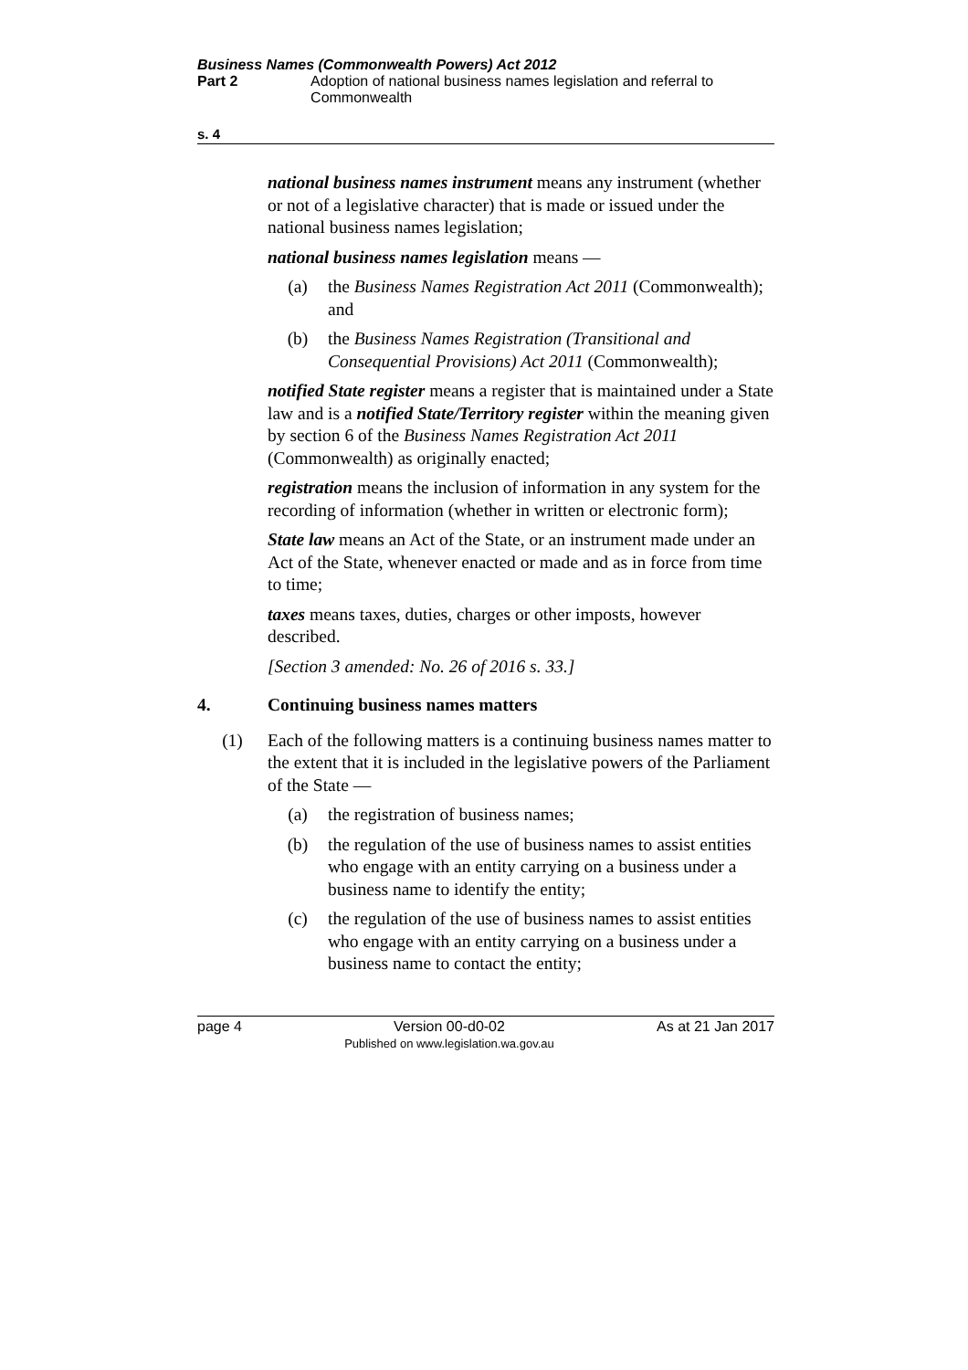Business Names (Commonwealth Powers) Act 2012
Part 2 Adoption of national business names legislation and referral to Commonwealth
s. 4
national business names instrument means any instrument (whether or not of a legislative character) that is made or issued under the national business names legislation;
national business names legislation means —
(a) the Business Names Registration Act 2011 (Commonwealth); and
(b) the Business Names Registration (Transitional and Consequential Provisions) Act 2011 (Commonwealth);
notified State register means a register that is maintained under a State law and is a notified State/Territory register within the meaning given by section 6 of the Business Names Registration Act 2011 (Commonwealth) as originally enacted;
registration means the inclusion of information in any system for the recording of information (whether in written or electronic form);
State law means an Act of the State, or an instrument made under an Act of the State, whenever enacted or made and as in force from time to time;
taxes means taxes, duties, charges or other imposts, however described.
[Section 3 amended: No. 26 of 2016 s. 33.]
4. Continuing business names matters
(1) Each of the following matters is a continuing business names matter to the extent that it is included in the legislative powers of the Parliament of the State —
(a) the registration of business names;
(b) the regulation of the use of business names to assist entities who engage with an entity carrying on a business under a business name to identify the entity;
(c) the regulation of the use of business names to assist entities who engage with an entity carrying on a business under a business name to contact the entity;
page 4 Version 00-d0-02
Published on www.legislation.wa.gov.au As at 21 Jan 2017